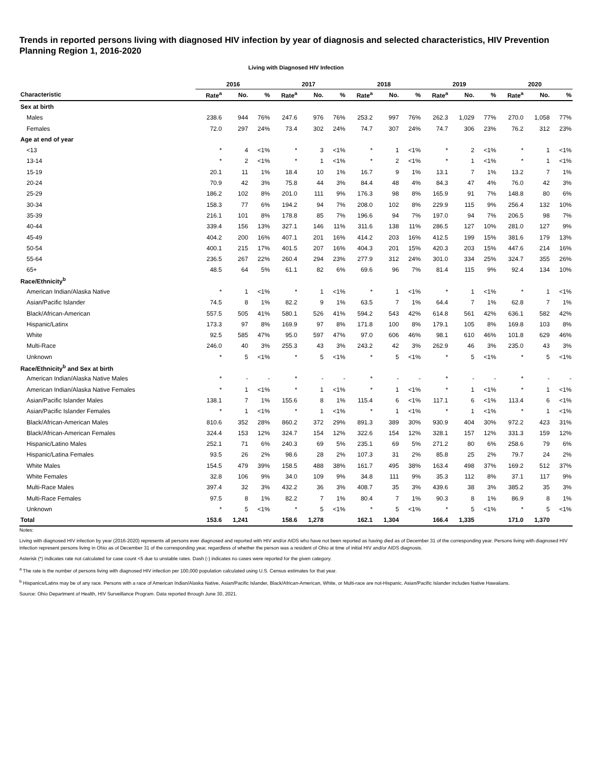Trends in reported persons living with diagnosed HIV infection by year of diagnosis and selected characteristics, HIV Prevention Planning Region 1, 2016-2020
Living with Diagnosed HIV Infection
| | 2016 | | | 2017 | | | 2018 | | | 2019 | | | 2020 | | |
| --- | --- | --- | --- | --- | --- | --- | --- | --- | --- | --- | --- | --- | --- | --- | --- |
| Characteristic | Rate<sup>a</sup> | No. | % | Rate<sup>a</sup> | No. | % | Rate<sup>a</sup> | No. | % | Rate<sup>a</sup> | No. | % | Rate<sup>a</sup> | No. | % |
| Sex at birth | | | | | | | | | | | | | | | |
| Males | 238.6 | 944 | 76% | 247.6 | 976 | 76% | 253.2 | 997 | 76% | 262.3 | 1,029 | 77% | 270.0 | 1,058 | 77% |
| Females | 72.0 | 297 | 24% | 73.4 | 302 | 24% | 74.7 | 307 | 24% | 74.7 | 306 | 23% | 76.2 | 312 | 23% |
| Age at end of year | | | | | | | | | | | | | | | |
| <13 | * | 4 | <1% | * | 3 | <1% | * | 1 | <1% | * | 2 | <1% | * | 1 | <1% |
| 13-14 | * | 2 | <1% | * | 1 | <1% | * | 2 | <1% | * | 1 | <1% | * | 1 | <1% |
| 15-19 | 20.1 | 11 | 1% | 18.4 | 10 | 1% | 16.7 | 9 | 1% | 13.1 | 7 | 1% | 13.2 | 7 | 1% |
| 20-24 | 70.9 | 42 | 3% | 75.8 | 44 | 3% | 84.4 | 48 | 4% | 84.3 | 47 | 4% | 76.0 | 42 | 3% |
| 25-29 | 186.2 | 102 | 8% | 201.0 | 111 | 9% | 176.3 | 98 | 8% | 165.9 | 91 | 7% | 148.8 | 80 | 6% |
| 30-34 | 158.3 | 77 | 6% | 194.2 | 94 | 7% | 208.0 | 102 | 8% | 229.9 | 115 | 9% | 256.4 | 132 | 10% |
| 35-39 | 216.1 | 101 | 8% | 178.8 | 85 | 7% | 196.6 | 94 | 7% | 197.0 | 94 | 7% | 206.5 | 98 | 7% |
| 40-44 | 339.4 | 156 | 13% | 327.1 | 146 | 11% | 311.6 | 138 | 11% | 286.5 | 127 | 10% | 281.0 | 127 | 9% |
| 45-49 | 404.2 | 200 | 16% | 407.1 | 201 | 16% | 414.2 | 203 | 16% | 412.5 | 199 | 15% | 381.6 | 179 | 13% |
| 50-54 | 400.1 | 215 | 17% | 401.5 | 207 | 16% | 404.3 | 201 | 15% | 420.3 | 203 | 15% | 447.6 | 214 | 16% |
| 55-64 | 236.5 | 267 | 22% | 260.4 | 294 | 23% | 277.9 | 312 | 24% | 301.0 | 334 | 25% | 324.7 | 355 | 26% |
| 65+ | 48.5 | 64 | 5% | 61.1 | 82 | 6% | 69.6 | 96 | 7% | 81.4 | 115 | 9% | 92.4 | 134 | 10% |
| Race/Ethnicity<sup>b</sup> | | | | | | | | | | | | | | | |
| American Indian/Alaska Native | * | 1 | <1% | * | 1 | <1% | * | 1 | <1% | * | 1 | <1% | * | 1 | <1% |
| Asian/Pacific Islander | 74.5 | 8 | 1% | 82.2 | 9 | 1% | 63.5 | 7 | 1% | 64.4 | 7 | 1% | 62.8 | 7 | 1% |
| Black/African-American | 557.5 | 505 | 41% | 580.1 | 526 | 41% | 594.2 | 543 | 42% | 614.8 | 561 | 42% | 636.1 | 582 | 42% |
| Hispanic/Latinx | 173.3 | 97 | 8% | 169.9 | 97 | 8% | 171.8 | 100 | 8% | 179.1 | 105 | 8% | 169.8 | 103 | 8% |
| White | 92.5 | 585 | 47% | 95.0 | 597 | 47% | 97.0 | 606 | 46% | 98.1 | 610 | 46% | 101.8 | 629 | 46% |
| Multi-Race | 246.0 | 40 | 3% | 255.3 | 43 | 3% | 243.2 | 42 | 3% | 262.9 | 46 | 3% | 235.0 | 43 | 3% |
| Unknown | * | 5 | <1% | * | 5 | <1% | * | 5 | <1% | * | 5 | <1% | * | 5 | <1% |
| Race/Ethnicity<sup>b</sup> and Sex at birth | | | | | | | | | | | | | | | |
| American Indian/Alaska Native Males | * | - | - | * | - | - | * | - | - | * | - | - | * | - | - |
| American Indian/Alaska Native Females | * | 1 | <1% | * | 1 | <1% | * | 1 | <1% | * | 1 | <1% | * | 1 | <1% |
| Asian/Pacific Islander Males | 138.1 | 7 | 1% | 155.6 | 8 | 1% | 115.4 | 6 | <1% | 117.1 | 6 | <1% | 113.4 | 6 | <1% |
| Asian/Pacific Islander Females | * | 1 | <1% | * | 1 | <1% | * | 1 | <1% | * | 1 | <1% | * | 1 | <1% |
| Black/African-American Males | 810.6 | 352 | 28% | 860.2 | 372 | 29% | 891.3 | 389 | 30% | 930.9 | 404 | 30% | 972.2 | 423 | 31% |
| Black/African-American Females | 324.4 | 153 | 12% | 324.7 | 154 | 12% | 322.6 | 154 | 12% | 328.1 | 157 | 12% | 331.3 | 159 | 12% |
| Hispanic/Latino Males | 252.1 | 71 | 6% | 240.3 | 69 | 5% | 235.1 | 69 | 5% | 271.2 | 80 | 6% | 258.6 | 79 | 6% |
| Hispanic/Latina Females | 93.5 | 26 | 2% | 98.6 | 28 | 2% | 107.3 | 31 | 2% | 85.8 | 25 | 2% | 79.7 | 24 | 2% |
| White Males | 154.5 | 479 | 39% | 158.5 | 488 | 38% | 161.7 | 495 | 38% | 163.4 | 498 | 37% | 169.2 | 512 | 37% |
| White Females | 32.8 | 106 | 9% | 34.0 | 109 | 9% | 34.8 | 111 | 9% | 35.3 | 112 | 8% | 37.1 | 117 | 9% |
| Multi-Race Males | 397.4 | 32 | 3% | 432.2 | 36 | 3% | 408.7 | 35 | 3% | 439.6 | 38 | 3% | 385.2 | 35 | 3% |
| Multi-Race Females | 97.5 | 8 | 1% | 82.2 | 7 | 1% | 80.4 | 7 | 1% | 90.3 | 8 | 1% | 86.9 | 8 | 1% |
| Unknown | * | 5 | <1% | * | 5 | <1% | * | 5 | <1% | * | 5 | <1% | * | 5 | <1% |
| Total | 153.6 | 1,241 | | 158.6 | 1,278 | | 162.1 | 1,304 | | 166.4 | 1,335 | | 171.0 | 1,370 | |
Notes:
Living with diagnosed HIV infection by year (2016-2020) represents all persons ever diagnosed and reported with HIV and/or AIDS who have not been reported as having died as of December 31 of the corresponding year. Persons living with diagnosed HIV infection represent persons living in Ohio as of December 31 of the corresponding year, regardless of whether the person was a resident of Ohio at time of initial HIV and/or AIDS diagnosis.
Asterisk (*) indicates rate not calculated for case count <5 due to unstable rates. Dash (-) indicates no cases were reported for the given category.
<sup>a</sup> The rate is the number of persons living with diagnosed HIV infection per 100,000 population calculated using U.S. Census estimates for that year.
<sup>b</sup> Hispanics/Latinx may be of any race. Persons with a race of American Indian/Alaska Native, Asian/Pacific Islander, Black/African-American, White, or Multi-race are not-Hispanic. Asian/Pacific Islander includes Native Hawaiians.
Source: Ohio Department of Health, HIV Surveillance Program. Data reported through June 30, 2021.